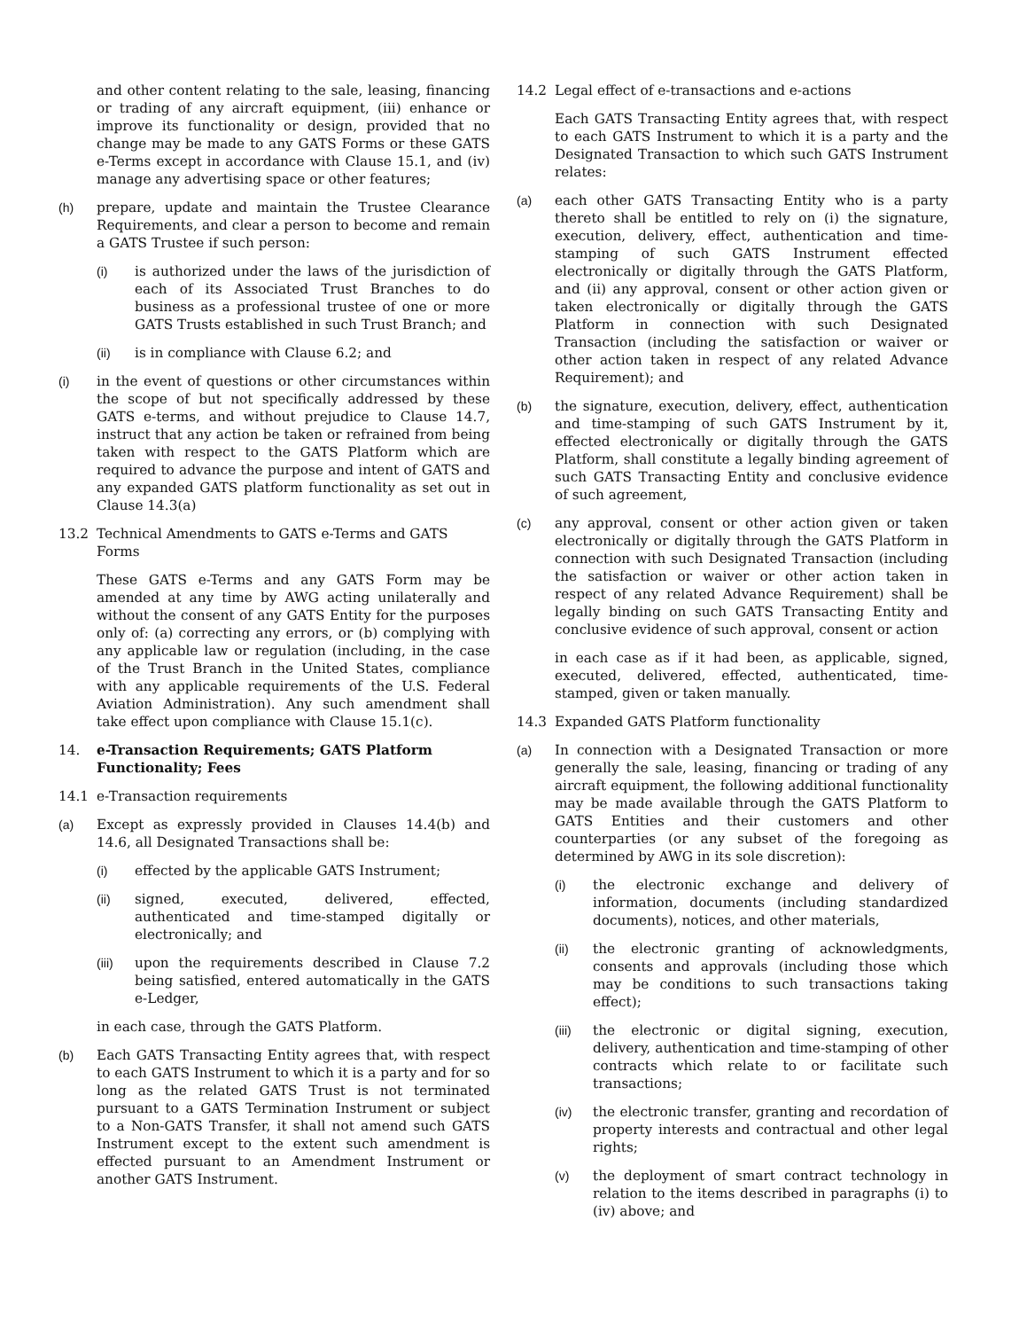and other content relating to the sale, leasing, financing or trading of any aircraft equipment, (iii) enhance or improve its functionality or design, provided that no change may be made to any GATS Forms or these GATS e-Terms except in accordance with Clause 15.1, and (iv) manage any advertising space or other features;
(h) prepare, update and maintain the Trustee Clearance Requirements, and clear a person to become and remain a GATS Trustee if such person:
(i) is authorized under the laws of the jurisdiction of each of its Associated Trust Branches to do business as a professional trustee of one or more GATS Trusts established in such Trust Branch; and
(ii) is in compliance with Clause 6.2; and
(i) in the event of questions or other circumstances within the scope of but not specifically addressed by these GATS e-terms, and without prejudice to Clause 14.7, instruct that any action be taken or refrained from being taken with respect to the GATS Platform which are required to advance the purpose and intent of GATS and any expanded GATS platform functionality as set out in Clause 14.3(a)
13.2 Technical Amendments to GATS e-Terms and GATS Forms
These GATS e-Terms and any GATS Form may be amended at any time by AWG acting unilaterally and without the consent of any GATS Entity for the purposes only of: (a) correcting any errors, or (b) complying with any applicable law or regulation (including, in the case of the Trust Branch in the United States, compliance with any applicable requirements of the U.S. Federal Aviation Administration). Any such amendment shall take effect upon compliance with Clause 15.1(c).
14. e-Transaction Requirements; GATS Platform Functionality; Fees
14.1 e-Transaction requirements
(a) Except as expressly provided in Clauses 14.4(b) and 14.6, all Designated Transactions shall be:
(i) effected by the applicable GATS Instrument;
(ii) signed, executed, delivered, effected, authenticated and time-stamped digitally or electronically; and
(iii) upon the requirements described in Clause 7.2 being satisfied, entered automatically in the GATS e-Ledger,
in each case, through the GATS Platform.
(b) Each GATS Transacting Entity agrees that, with respect to each GATS Instrument to which it is a party and for so long as the related GATS Trust is not terminated pursuant to a GATS Termination Instrument or subject to a Non-GATS Transfer, it shall not amend such GATS Instrument except to the extent such amendment is effected pursuant to an Amendment Instrument or another GATS Instrument.
14.2 Legal effect of e-transactions and e-actions
Each GATS Transacting Entity agrees that, with respect to each GATS Instrument to which it is a party and the Designated Transaction to which such GATS Instrument relates:
(a) each other GATS Transacting Entity who is a party thereto shall be entitled to rely on (i) the signature, execution, delivery, effect, authentication and time-stamping of such GATS Instrument effected electronically or digitally through the GATS Platform, and (ii) any approval, consent or other action given or taken electronically or digitally through the GATS Platform in connection with such Designated Transaction (including the satisfaction or waiver or other action taken in respect of any related Advance Requirement); and
(b) the signature, execution, delivery, effect, authentication and time-stamping of such GATS Instrument by it, effected electronically or digitally through the GATS Platform, shall constitute a legally binding agreement of such GATS Transacting Entity and conclusive evidence of such agreement,
(c) any approval, consent or other action given or taken electronically or digitally through the GATS Platform in connection with such Designated Transaction (including the satisfaction or waiver or other action taken in respect of any related Advance Requirement) shall be legally binding on such GATS Transacting Entity and conclusive evidence of such approval, consent or action
in each case as if it had been, as applicable, signed, executed, delivered, effected, authenticated, time-stamped, given or taken manually.
14.3 Expanded GATS Platform functionality
(a) In connection with a Designated Transaction or more generally the sale, leasing, financing or trading of any aircraft equipment, the following additional functionality may be made available through the GATS Platform to GATS Entities and their customers and other counterparties (or any subset of the foregoing as determined by AWG in its sole discretion):
(i) the electronic exchange and delivery of information, documents (including standardized documents), notices, and other materials,
(ii) the electronic granting of acknowledgments, consents and approvals (including those which may be conditions to such transactions taking effect);
(iii) the electronic or digital signing, execution, delivery, authentication and time-stamping of other contracts which relate to or facilitate such transactions;
(iv) the electronic transfer, granting and recordation of property interests and contractual and other legal rights;
(v) the deployment of smart contract technology in relation to the items described in paragraphs (i) to (iv) above; and